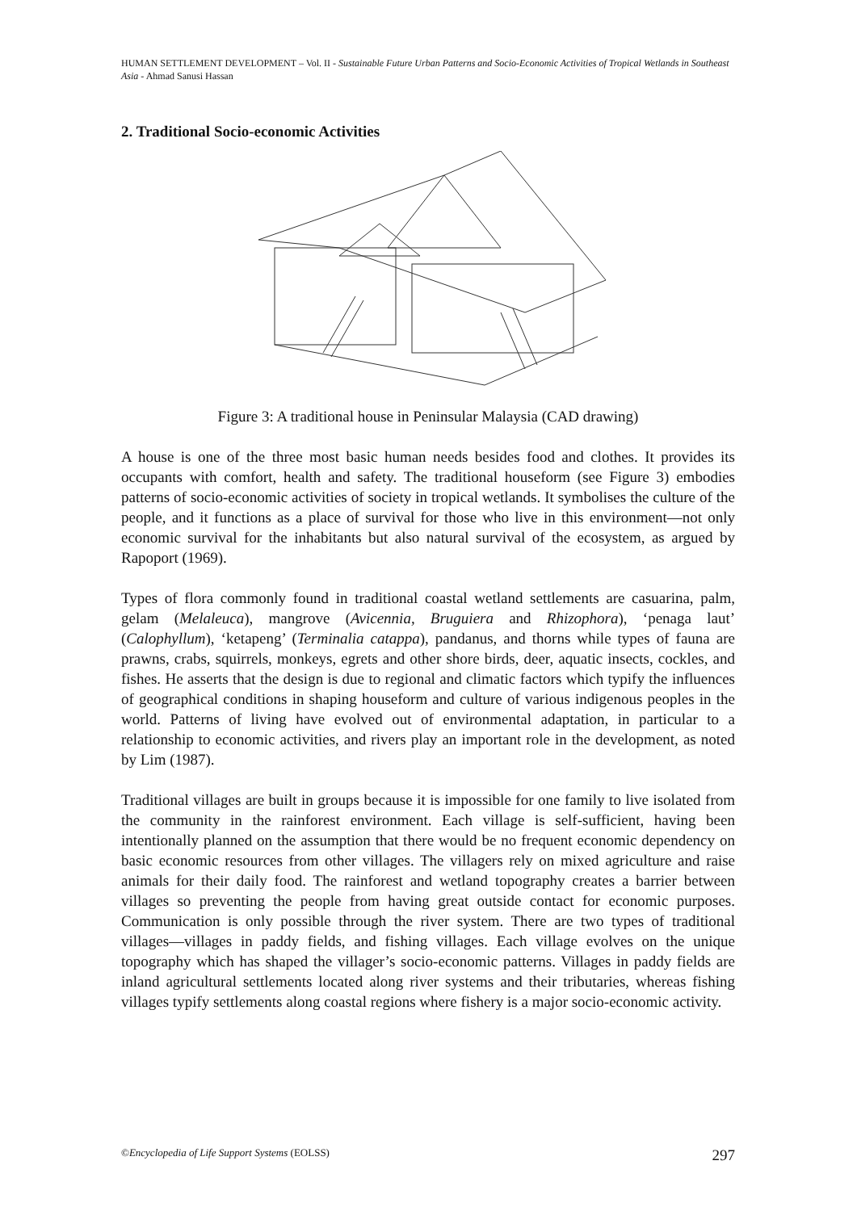HUMAN SETTLEMENT DEVELOPMENT – Vol. II - Sustainable Future Urban Patterns and Socio-Economic Activities of Tropical Wetlands in Southeast Asia - Ahmad Sanusi Hassan
2. Traditional Socio-economic Activities
Figure 3: A traditional house in Peninsular Malaysia (CAD drawing)
A house is one of the three most basic human needs besides food and clothes. It provides its occupants with comfort, health and safety. The traditional houseform (see Figure 3) embodies patterns of socio-economic activities of society in tropical wetlands. It symbolises the culture of the people, and it functions as a place of survival for those who live in this environment—not only economic survival for the inhabitants but also natural survival of the ecosystem, as argued by Rapoport (1969).
Types of flora commonly found in traditional coastal wetland settlements are casuarina, palm, gelam (Melaleuca), mangrove (Avicennia, Bruguiera and Rhizophora), ‘penaga laut’ (Calophyllum), ‘ketapeng’ (Terminalia catappa), pandanus, and thorns while types of fauna are prawns, crabs, squirrels, monkeys, egrets and other shore birds, deer, aquatic insects, cockles, and fishes. He asserts that the design is due to regional and climatic factors which typify the influences of geographical conditions in shaping houseform and culture of various indigenous peoples in the world. Patterns of living have evolved out of environmental adaptation, in particular to a relationship to economic activities, and rivers play an important role in the development, as noted by Lim (1987).
Traditional villages are built in groups because it is impossible for one family to live isolated from the community in the rainforest environment. Each village is self-sufficient, having been intentionally planned on the assumption that there would be no frequent economic dependency on basic economic resources from other villages. The villagers rely on mixed agriculture and raise animals for their daily food. The rainforest and wetland topography creates a barrier between villages so preventing the people from having great outside contact for economic purposes. Communication is only possible through the river system. There are two types of traditional villages—villages in paddy fields, and fishing villages. Each village evolves on the unique topography which has shaped the villager’s socio-economic patterns. Villages in paddy fields are inland agricultural settlements located along river systems and their tributaries, whereas fishing villages typify settlements along coastal regions where fishery is a major socio-economic activity.
©Encyclopedia of Life Support Systems (EOLSS) 297